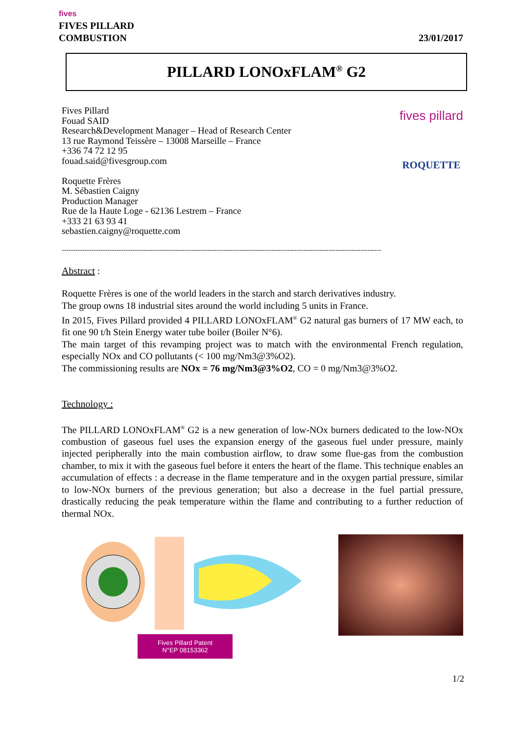fives
FIVES PILLARD
COMBUSTION
23/01/2017
PILLARD LONOxFLAM<sup>®</sup> G2
Fives Pillard
Fouad SAID
Research&Development Manager – Head of Research Center
13 rue Raymond Teissère – 13008 Marseille – France
+336 74 72 12 95
fouad.said@fivesgroup.com
Roquette Frères
M. Sébastien Caigny
Production Manager
Rue de la Haute Loge - 62136 Lestrem – France
+333 21 63 93 41
sebastien.caigny@roquette.com
fives pillard
ROQUETTE
--------------------------------------------------------------------------------------------------------------------------------------------
Abstract :
Roquette Frères is one of the world leaders in the starch and starch derivatives industry.
The group owns 18 industrial sites around the world including 5 units in France.
In 2015, Fives Pillard provided 4 PILLARD LONOxFLAM<sup>®</sup> G2 natural gas burners of 17 MW each, to fit one 90 t/h Stein Energy water tube boiler (Boiler N°6).
The main target of this revamping project was to match with the environmental French regulation, especially NOx and CO pollutants (< 100 mg/Nm3@3%O2).
The commissioning results are NOx = 76 mg/Nm3@3%O2, CO = 0 mg/Nm3@3%O2.
Technology :
The PILLARD LONOxFLAM<sup>®</sup> G2 is a new generation of low-NOx burners dedicated to the low-NOx combustion of gaseous fuel uses the expansion energy of the gaseous fuel under pressure, mainly injected peripherally into the main combustion airflow, to draw some flue-gas from the combustion chamber, to mix it with the gaseous fuel before it enters the heart of the flame. This technique enables an accumulation of effects : a decrease in the flame temperature and in the oxygen partial pressure, similar to low-NOx burners of the previous generation; but also a decrease in the fuel partial pressure, drastically reducing the peak temperature within the flame and contributing to a further reduction of thermal NOx.
Fives Pillard Patent
N°EP 08153362
1/2